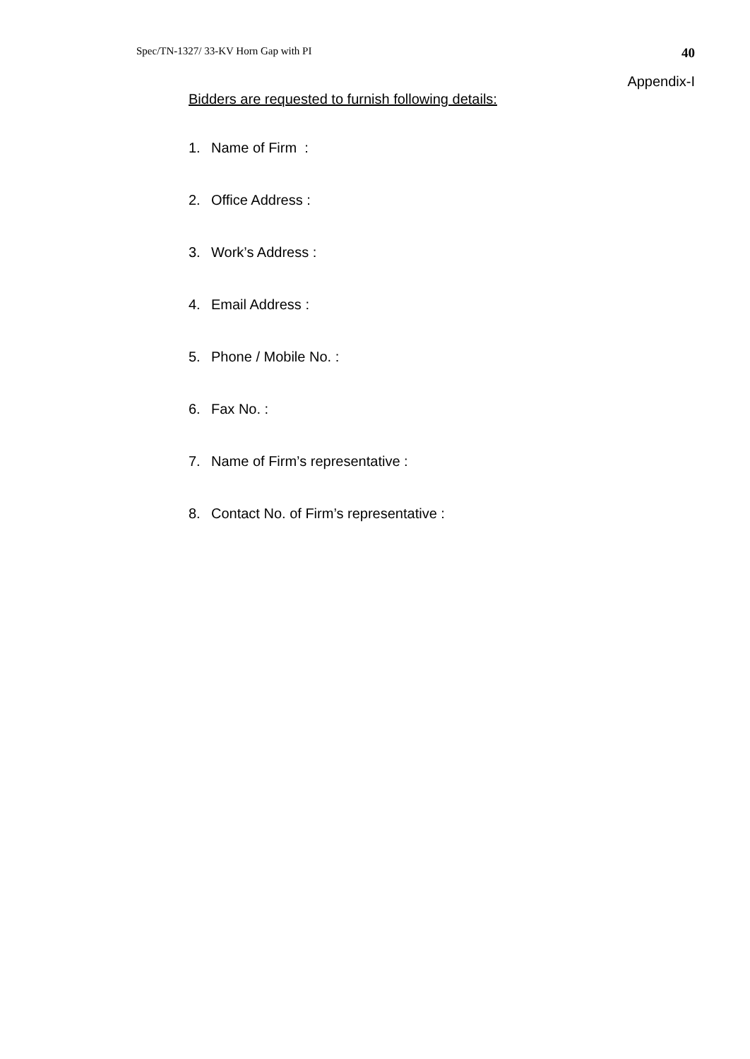Spec/TN-1327/ 33-KV Horn Gap with PI 40
Appendix-I
Bidders are requested to furnish following details:
1. Name of Firm :
2. Office Address :
3. Work’s Address :
4. Email Address :
5. Phone / Mobile No. :
6. Fax No. :
7. Name of Firm’s representative :
8. Contact No. of Firm’s representative :